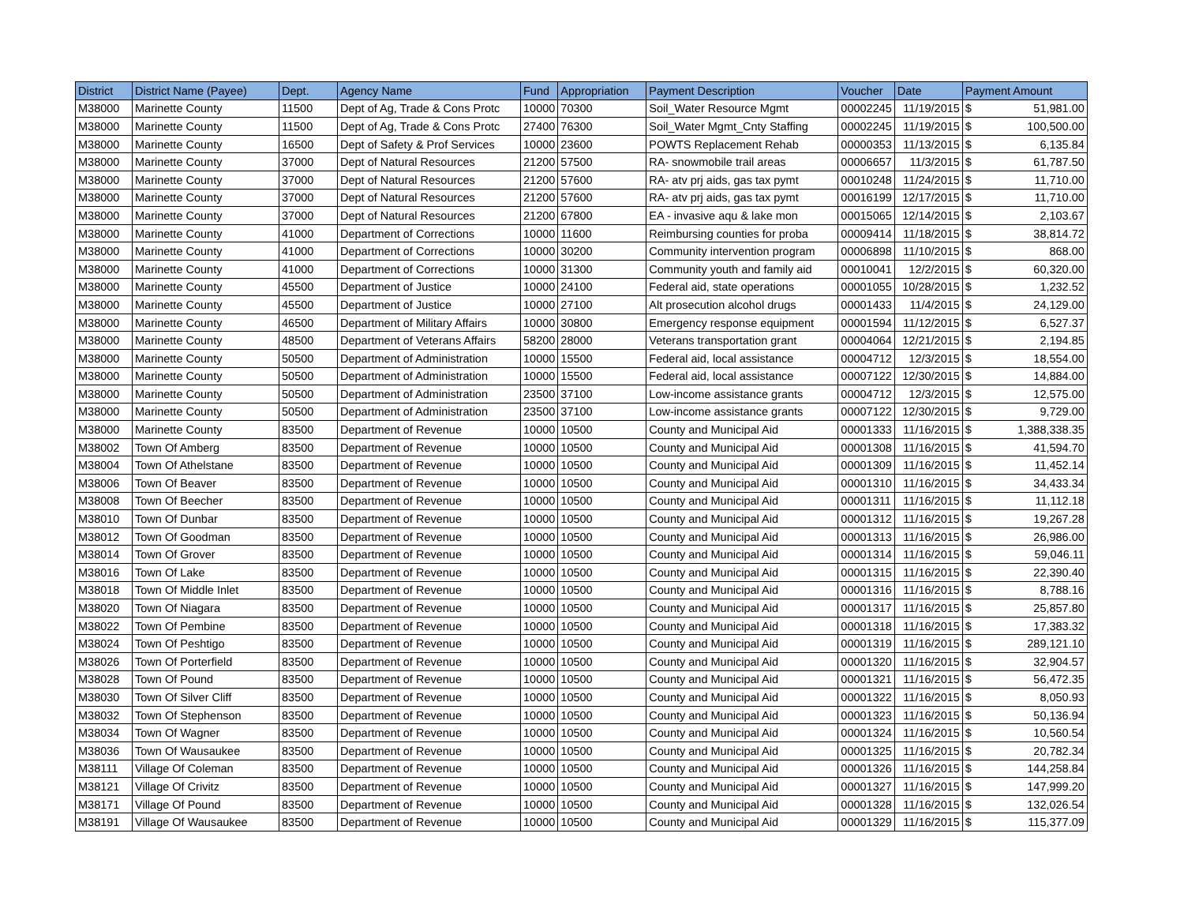| District | District Name (Payee) | Dept. | Agency Name | Fund | Appropriation | Payment Description | Voucher | Date | Payment Amount | |
| --- | --- | --- | --- | --- | --- | --- | --- | --- | --- | --- |
| M38000 | Marinette County | 11500 | Dept of Ag, Trade & Cons Protc | 10000 | 70300 | Soil_Water Resource Mgmt | 00002245 | 11/19/2015 | $ | 51,981.00 |
| M38000 | Marinette County | 11500 | Dept of Ag, Trade & Cons Protc | 27400 | 76300 | Soil_Water Mgmt_Cnty Staffing | 00002245 | 11/19/2015 | $ | 100,500.00 |
| M38000 | Marinette County | 16500 | Dept of Safety & Prof Services | 10000 | 23600 | POWTS Replacement Rehab | 00000353 | 11/13/2015 | $ | 6,135.84 |
| M38000 | Marinette County | 37000 | Dept of Natural Resources | 21200 | 57500 | RA- snowmobile trail areas | 00006657 | 11/3/2015 | $ | 61,787.50 |
| M38000 | Marinette County | 37000 | Dept of Natural Resources | 21200 | 57600 | RA- atv prj aids, gas tax pymt | 00010248 | 11/24/2015 | $ | 11,710.00 |
| M38000 | Marinette County | 37000 | Dept of Natural Resources | 21200 | 57600 | RA- atv prj aids, gas tax pymt | 00016199 | 12/17/2015 | $ | 11,710.00 |
| M38000 | Marinette County | 37000 | Dept of Natural Resources | 21200 | 67800 | EA - invasive aqu & lake mon | 00015065 | 12/14/2015 | $ | 2,103.67 |
| M38000 | Marinette County | 41000 | Department of Corrections | 10000 | 11600 | Reimbursing counties for proba | 00009414 | 11/18/2015 | $ | 38,814.72 |
| M38000 | Marinette County | 41000 | Department of Corrections | 10000 | 30200 | Community intervention program | 00006898 | 11/10/2015 | $ | 868.00 |
| M38000 | Marinette County | 41000 | Department of Corrections | 10000 | 31300 | Community youth and family aid | 00010041 | 12/2/2015 | $ | 60,320.00 |
| M38000 | Marinette County | 45500 | Department of Justice | 10000 | 24100 | Federal aid, state operations | 00001055 | 10/28/2015 | $ | 1,232.52 |
| M38000 | Marinette County | 45500 | Department of Justice | 10000 | 27100 | Alt prosecution alcohol drugs | 00001433 | 11/4/2015 | $ | 24,129.00 |
| M38000 | Marinette County | 46500 | Department of Military Affairs | 10000 | 30800 | Emergency response equipment | 00001594 | 11/12/2015 | $ | 6,527.37 |
| M38000 | Marinette County | 48500 | Department of Veterans Affairs | 58200 | 28000 | Veterans transportation grant | 00004064 | 12/21/2015 | $ | 2,194.85 |
| M38000 | Marinette County | 50500 | Department of Administration | 10000 | 15500 | Federal aid, local assistance | 00004712 | 12/3/2015 | $ | 18,554.00 |
| M38000 | Marinette County | 50500 | Department of Administration | 10000 | 15500 | Federal aid, local assistance | 00007122 | 12/30/2015 | $ | 14,884.00 |
| M38000 | Marinette County | 50500 | Department of Administration | 23500 | 37100 | Low-income assistance grants | 00004712 | 12/3/2015 | $ | 12,575.00 |
| M38000 | Marinette County | 50500 | Department of Administration | 23500 | 37100 | Low-income assistance grants | 00007122 | 12/30/2015 | $ | 9,729.00 |
| M38000 | Marinette County | 83500 | Department of Revenue | 10000 | 10500 | County and Municipal Aid | 00001333 | 11/16/2015 | $ | 1,388,338.35 |
| M38002 | Town Of Amberg | 83500 | Department of Revenue | 10000 | 10500 | County and Municipal Aid | 00001308 | 11/16/2015 | $ | 41,594.70 |
| M38004 | Town Of Athelstane | 83500 | Department of Revenue | 10000 | 10500 | County and Municipal Aid | 00001309 | 11/16/2015 | $ | 11,452.14 |
| M38006 | Town Of Beaver | 83500 | Department of Revenue | 10000 | 10500 | County and Municipal Aid | 00001310 | 11/16/2015 | $ | 34,433.34 |
| M38008 | Town Of Beecher | 83500 | Department of Revenue | 10000 | 10500 | County and Municipal Aid | 00001311 | 11/16/2015 | $ | 11,112.18 |
| M38010 | Town Of Dunbar | 83500 | Department of Revenue | 10000 | 10500 | County and Municipal Aid | 00001312 | 11/16/2015 | $ | 19,267.28 |
| M38012 | Town Of Goodman | 83500 | Department of Revenue | 10000 | 10500 | County and Municipal Aid | 00001313 | 11/16/2015 | $ | 26,986.00 |
| M38014 | Town Of Grover | 83500 | Department of Revenue | 10000 | 10500 | County and Municipal Aid | 00001314 | 11/16/2015 | $ | 59,046.11 |
| M38016 | Town Of Lake | 83500 | Department of Revenue | 10000 | 10500 | County and Municipal Aid | 00001315 | 11/16/2015 | $ | 22,390.40 |
| M38018 | Town Of Middle Inlet | 83500 | Department of Revenue | 10000 | 10500 | County and Municipal Aid | 00001316 | 11/16/2015 | $ | 8,788.16 |
| M38020 | Town Of Niagara | 83500 | Department of Revenue | 10000 | 10500 | County and Municipal Aid | 00001317 | 11/16/2015 | $ | 25,857.80 |
| M38022 | Town Of Pembine | 83500 | Department of Revenue | 10000 | 10500 | County and Municipal Aid | 00001318 | 11/16/2015 | $ | 17,383.32 |
| M38024 | Town Of Peshtigo | 83500 | Department of Revenue | 10000 | 10500 | County and Municipal Aid | 00001319 | 11/16/2015 | $ | 289,121.10 |
| M38026 | Town Of Porterfield | 83500 | Department of Revenue | 10000 | 10500 | County and Municipal Aid | 00001320 | 11/16/2015 | $ | 32,904.57 |
| M38028 | Town Of Pound | 83500 | Department of Revenue | 10000 | 10500 | County and Municipal Aid | 00001321 | 11/16/2015 | $ | 56,472.35 |
| M38030 | Town Of Silver Cliff | 83500 | Department of Revenue | 10000 | 10500 | County and Municipal Aid | 00001322 | 11/16/2015 | $ | 8,050.93 |
| M38032 | Town Of Stephenson | 83500 | Department of Revenue | 10000 | 10500 | County and Municipal Aid | 00001323 | 11/16/2015 | $ | 50,136.94 |
| M38034 | Town Of Wagner | 83500 | Department of Revenue | 10000 | 10500 | County and Municipal Aid | 00001324 | 11/16/2015 | $ | 10,560.54 |
| M38036 | Town Of Wausaukee | 83500 | Department of Revenue | 10000 | 10500 | County and Municipal Aid | 00001325 | 11/16/2015 | $ | 20,782.34 |
| M38111 | Village Of Coleman | 83500 | Department of Revenue | 10000 | 10500 | County and Municipal Aid | 00001326 | 11/16/2015 | $ | 144,258.84 |
| M38121 | Village Of Crivitz | 83500 | Department of Revenue | 10000 | 10500 | County and Municipal Aid | 00001327 | 11/16/2015 | $ | 147,999.20 |
| M38171 | Village Of Pound | 83500 | Department of Revenue | 10000 | 10500 | County and Municipal Aid | 00001328 | 11/16/2015 | $ | 132,026.54 |
| M38191 | Village Of Wausaukee | 83500 | Department of Revenue | 10000 | 10500 | County and Municipal Aid | 00001329 | 11/16/2015 | $ | 115,377.09 |